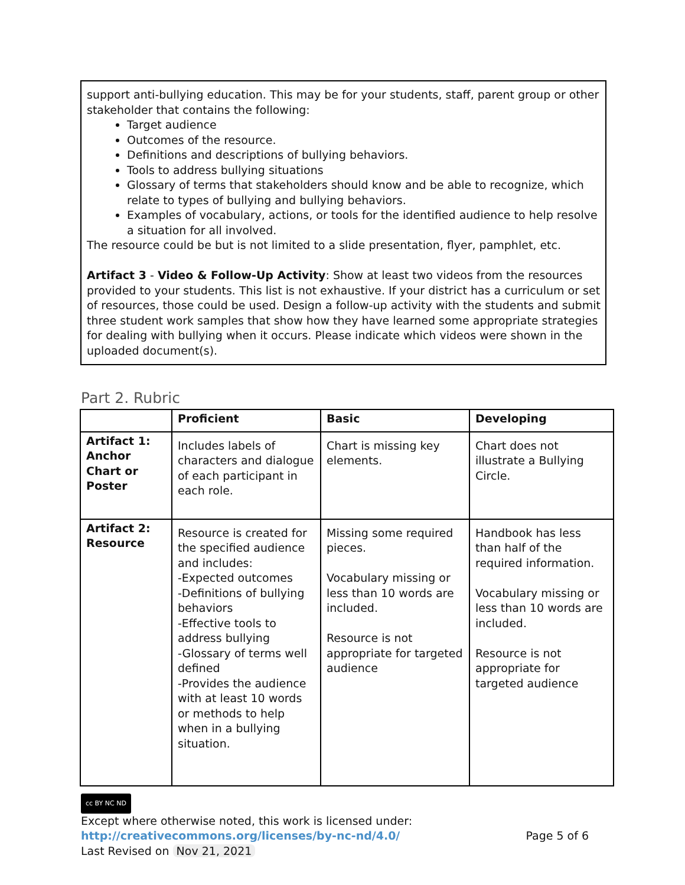support anti-bullying education. This may be for your students, staff, parent group or other stakeholder that contains the following:
Target audience
Outcomes of the resource.
Definitions and descriptions of bullying behaviors.
Tools to address bullying situations
Glossary of terms that stakeholders should know and be able to recognize, which relate to types of bullying and bullying behaviors.
Examples of vocabulary, actions, or tools for the identified audience to help resolve a situation for all involved.
The resource could be but is not limited to a slide presentation, flyer, pamphlet, etc.
Artifact 3 - Video & Follow-Up Activity: Show at least two videos from the resources provided to your students. This list is not exhaustive. If your district has a curriculum or set of resources, those could be used. Design a follow-up activity with the students and submit three student work samples that show how they have learned some appropriate strategies for dealing with bullying when it occurs. Please indicate which videos were shown in the uploaded document(s).
Part 2. Rubric
| | Proficient | Basic | Developing |
| --- | --- | --- | --- |
| Artifact 1: Anchor Chart or Poster | Includes labels of characters and dialogue of each participant in each role. | Chart is missing key elements. | Chart does not illustrate a Bullying Circle. |
| Artifact 2: Resource | Resource is created for the specified audience and includes: -Expected outcomes -Definitions of bullying behaviors -Effective tools to address bullying -Glossary of terms well defined -Provides the audience with at least 10 words or methods to help when in a bullying situation. | Missing some required pieces. Vocabulary missing or less than 10 words are included. Resource is not appropriate for targeted audience | Handbook has less than half of the required information. Vocabulary missing or less than 10 words are included. Resource is not appropriate for targeted audience |
cc BY NC ND
Except where otherwise noted, this work is licensed under:
http://creativecommons.org/licenses/by-nc-nd/4.0/ Page 5 of 6
Last Revised on Nov 21, 2021